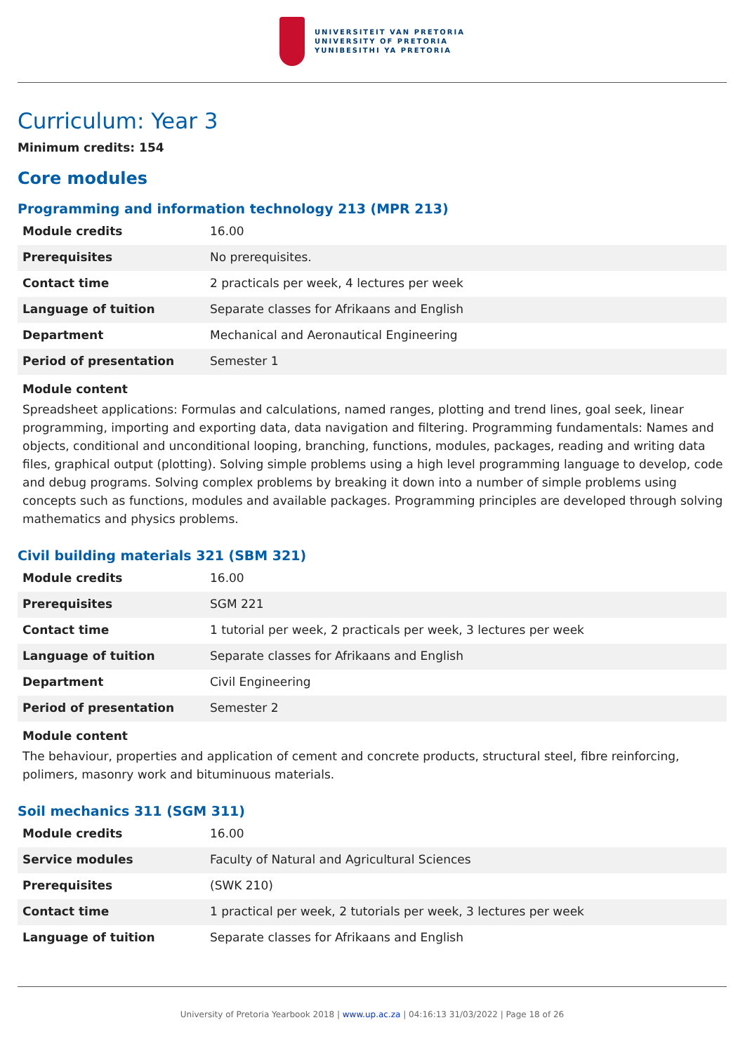UNIVERSITEIT VAN PRETORIA
UNIVERSITY OF PRETORIA
YUNIBESITHI YA PRETORIA
Curriculum: Year 3
Minimum credits: 154
Core modules
Programming and information technology 213 (MPR 213)
| Module credits | 16.00 |
| Prerequisites | No prerequisites. |
| Contact time | 2 practicals per week, 4 lectures per week |
| Language of tuition | Separate classes for Afrikaans and English |
| Department | Mechanical and Aeronautical Engineering |
| Period of presentation | Semester 1 |
Module content
Spreadsheet applications: Formulas and calculations, named ranges, plotting and trend lines, goal seek, linear programming, importing and exporting data, data navigation and filtering. Programming fundamentals: Names and objects, conditional and unconditional looping, branching, functions, modules, packages, reading and writing data files, graphical output (plotting). Solving simple problems using a high level programming language to develop, code and debug programs. Solving complex problems by breaking it down into a number of simple problems using concepts such as functions, modules and available packages. Programming principles are developed through solving mathematics and physics problems.
Civil building materials 321 (SBM 321)
| Module credits | 16.00 |
| Prerequisites | SGM 221 |
| Contact time | 1 tutorial per week, 2 practicals per week, 3 lectures per week |
| Language of tuition | Separate classes for Afrikaans and English |
| Department | Civil Engineering |
| Period of presentation | Semester 2 |
Module content
The behaviour, properties and application of cement and concrete products, structural steel, fibre reinforcing, polimers, masonry work and bituminuous materials.
Soil mechanics 311 (SGM 311)
| Module credits | 16.00 |
| Service modules | Faculty of Natural and Agricultural Sciences |
| Prerequisites | (SWK 210) |
| Contact time | 1 practical per week, 2 tutorials per week, 3 lectures per week |
| Language of tuition | Separate classes for Afrikaans and English |
University of Pretoria Yearbook 2018 | www.up.ac.za | 04:16:13 31/03/2022 | Page 18 of 26